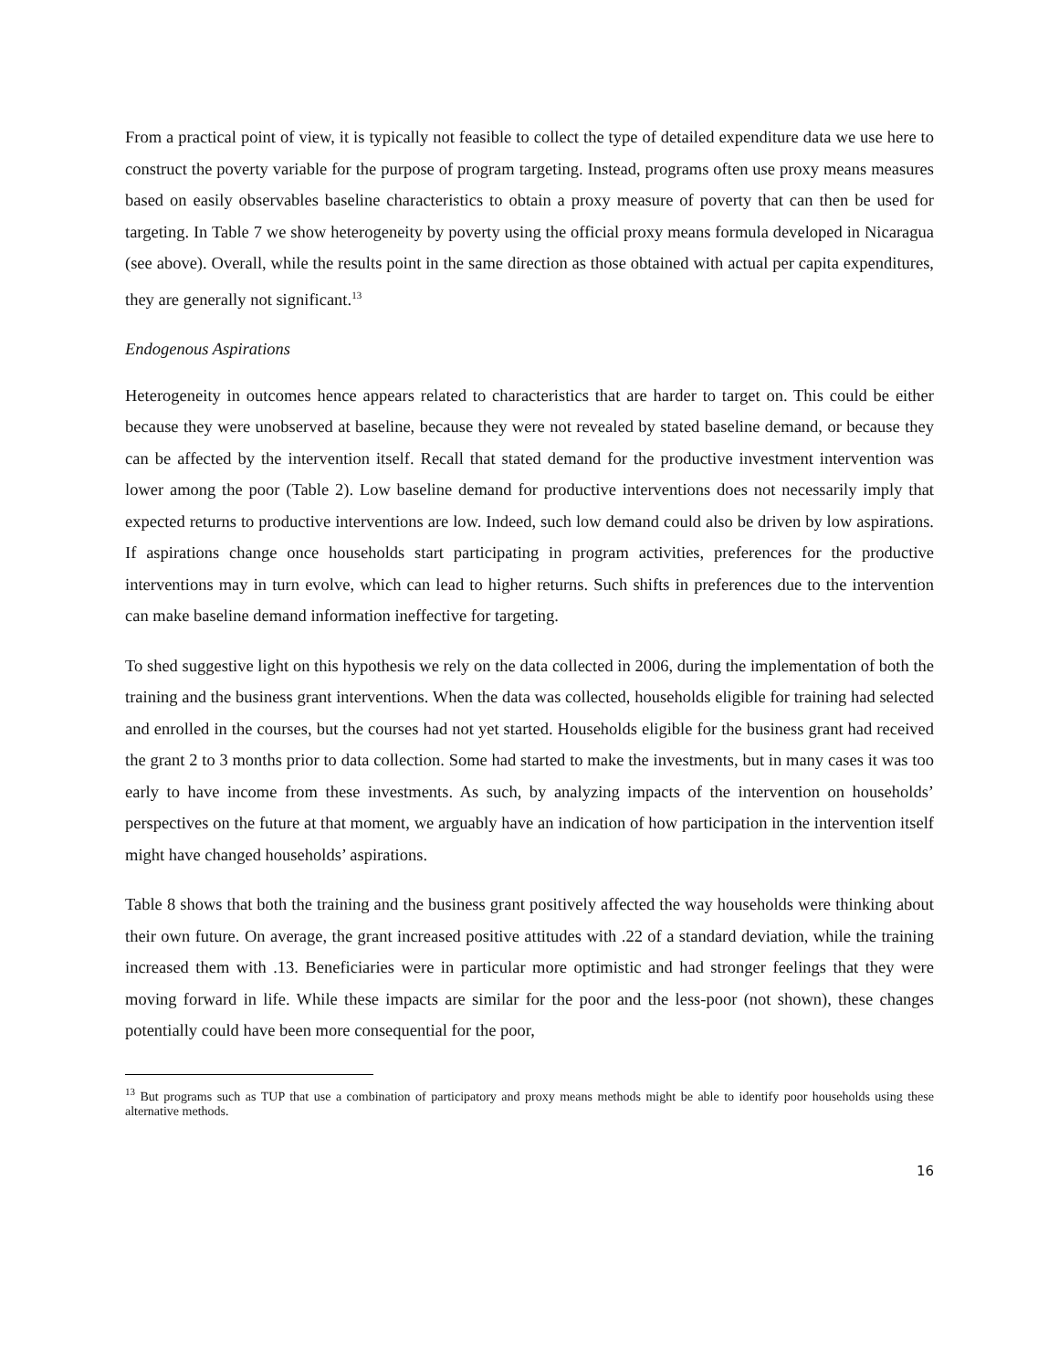From a practical point of view, it is typically not feasible to collect the type of detailed expenditure data we use here to construct the poverty variable for the purpose of program targeting. Instead, programs often use proxy means measures based on easily observables baseline characteristics to obtain a proxy measure of poverty that can then be used for targeting. In Table 7 we show heterogeneity by poverty using the official proxy means formula developed in Nicaragua (see above). Overall, while the results point in the same direction as those obtained with actual per capita expenditures, they are generally not significant.<sup>13</sup>
Endogenous Aspirations
Heterogeneity in outcomes hence appears related to characteristics that are harder to target on. This could be either because they were unobserved at baseline, because they were not revealed by stated baseline demand, or because they can be affected by the intervention itself. Recall that stated demand for the productive investment intervention was lower among the poor (Table 2). Low baseline demand for productive interventions does not necessarily imply that expected returns to productive interventions are low. Indeed, such low demand could also be driven by low aspirations. If aspirations change once households start participating in program activities, preferences for the productive interventions may in turn evolve, which can lead to higher returns. Such shifts in preferences due to the intervention can make baseline demand information ineffective for targeting.
To shed suggestive light on this hypothesis we rely on the data collected in 2006, during the implementation of both the training and the business grant interventions. When the data was collected, households eligible for training had selected and enrolled in the courses, but the courses had not yet started. Households eligible for the business grant had received the grant 2 to 3 months prior to data collection. Some had started to make the investments, but in many cases it was too early to have income from these investments. As such, by analyzing impacts of the intervention on households’ perspectives on the future at that moment, we arguably have an indication of how participation in the intervention itself might have changed households’ aspirations.
Table 8 shows that both the training and the business grant positively affected the way households were thinking about their own future. On average, the grant increased positive attitudes with .22 of a standard deviation, while the training increased them with .13. Beneficiaries were in particular more optimistic and had stronger feelings that they were moving forward in life. While these impacts are similar for the poor and the less-poor (not shown), these changes potentially could have been more consequential for the poor,
<sup>13</sup> But programs such as TUP that use a combination of participatory and proxy means methods might be able to identify poor households using these alternative methods.
16